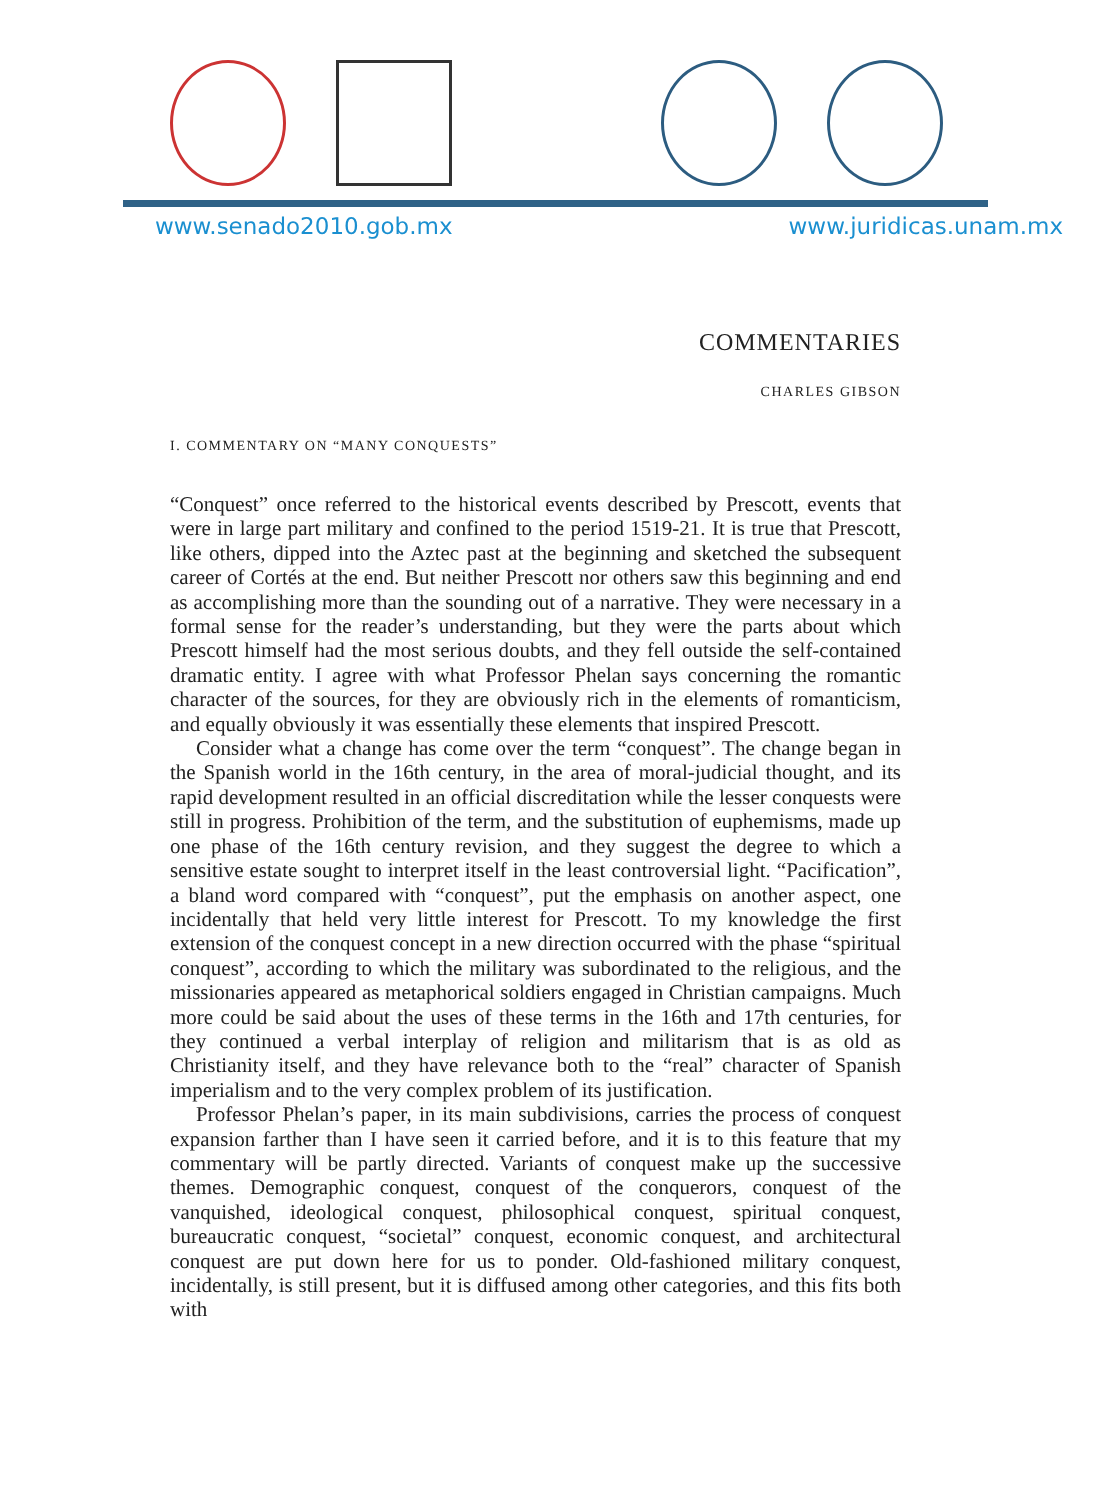www.senado2010.gob.mx www.juridicas.unam.mx
COMMENTARIES
CHARLES GIBSON
I. COMMENTARY ON “MANY CONQUESTS”
“Conquest” once referred to the historical events described by Prescott, events that were in large part military and confined to the period 1519-21. It is true that Prescott, like others, dipped into the Aztec past at the beginning and sketched the subsequent career of Cortés at the end. But neither Prescott nor others saw this beginning and end as accomplishing more than the sounding out of a narrative. They were necessary in a formal sense for the reader’s understanding, but they were the parts about which Prescott himself had the most serious doubts, and they fell outside the self-contained dramatic entity. I agree with what Professor Phelan says concerning the romantic character of the sources, for they are obviously rich in the elements of romanticism, and equally obviously it was essentially these elements that inspired Prescott.
Consider what a change has come over the term “conquest”. The change began in the Spanish world in the 16th century, in the area of moral-judicial thought, and its rapid development resulted in an official discreditation while the lesser conquests were still in progress. Prohibition of the term, and the substitution of euphemisms, made up one phase of the 16th century revision, and they suggest the degree to which a sensitive estate sought to interpret itself in the least controversial light. “Pacification”, a bland word compared with “conquest”, put the emphasis on another aspect, one incidentally that held very little interest for Prescott. To my knowledge the first extension of the conquest concept in a new direction occurred with the phase “spiritual conquest”, according to which the military was subordinated to the religious, and the missionaries appeared as metaphorical soldiers engaged in Christian campaigns. Much more could be said about the uses of these terms in the 16th and 17th centuries, for they continued a verbal interplay of religion and militarism that is as old as Christianity itself, and they have relevance both to the “real” character of Spanish imperialism and to the very complex problem of its justification.
Professor Phelan’s paper, in its main subdivisions, carries the process of conquest expansion farther than I have seen it carried before, and it is to this feature that my commentary will be partly directed. Variants of conquest make up the successive themes. Demographic conquest, conquest of the conquerors, conquest of the vanquished, ideological conquest, philosophical conquest, spiritual conquest, bureaucratic conquest, “societal” conquest, economic conquest, and architectural conquest are put down here for us to ponder. Old-fashioned military conquest, incidentally, is still present, but it is diffused among other categories, and this fits both with